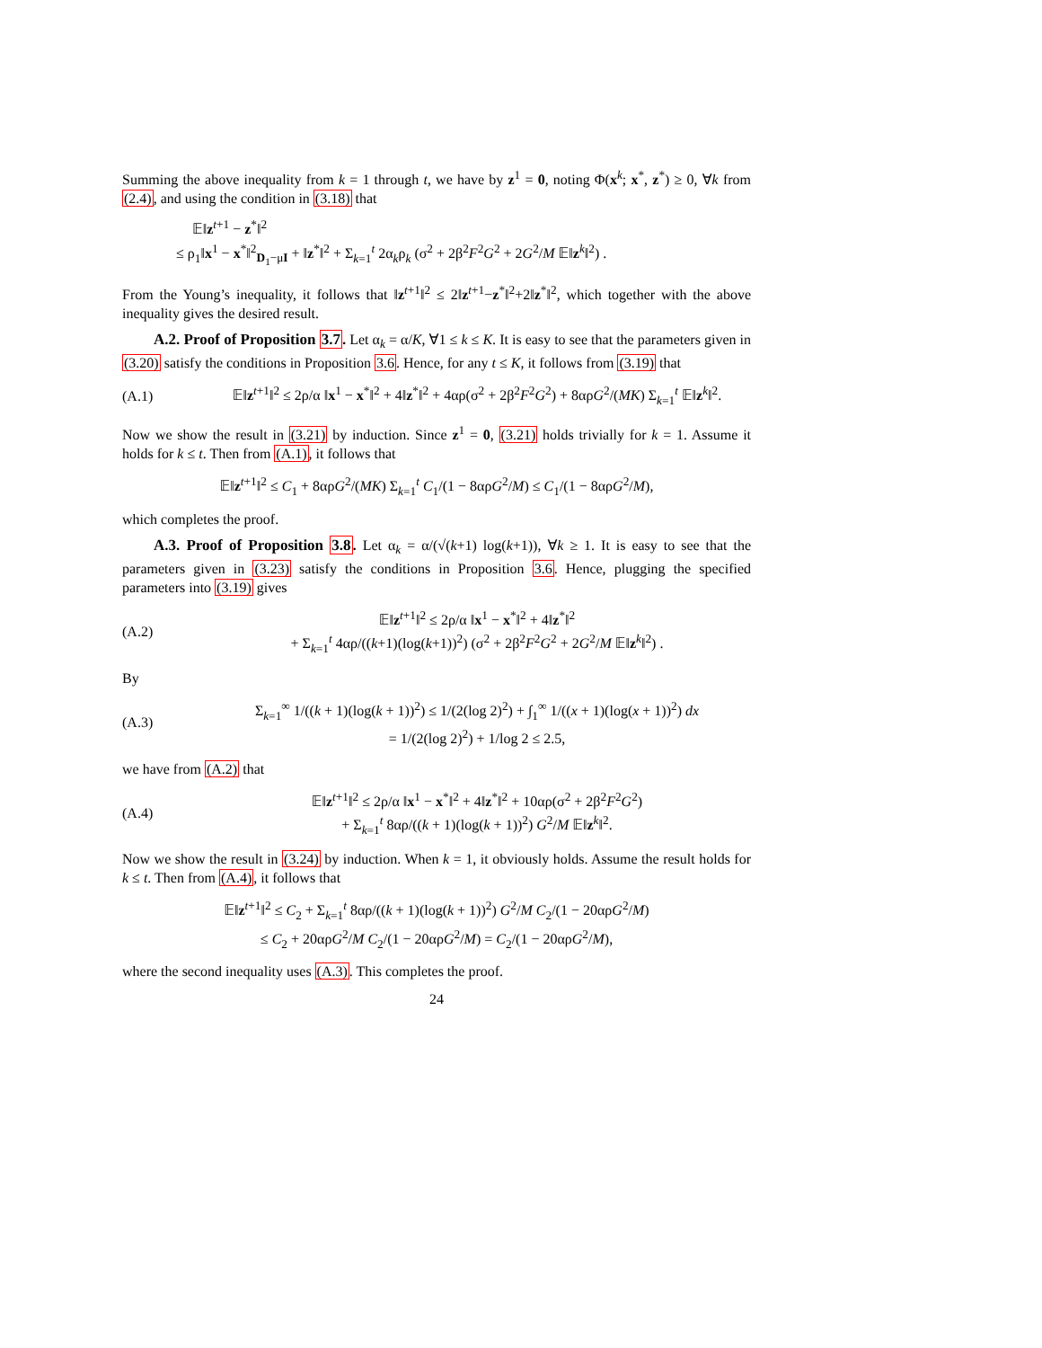Summing the above inequality from k = 1 through t, we have by z<sup>1</sup> = 0, noting Φ(x<sup>k</sup>; x<sup>*</sup>, z<sup>*</sup>) ≥ 0, ∀k from (2.4), and using the condition in (3.18) that
𝔼‖z<sup>t+1</sup> − z<sup>*</sup>‖<sup>2</sup>
≤ ρ<sub>1</sub>‖x<sup>1</sup> − x<sup>*</sup>‖<sup>2</sup><sub>D<sub>1</sub>−μI</sub> + ‖z<sup>*</sup>‖<sup>2</sup> + Σ<sub>k=1</sub><sup>t</sup> 2α<sub>k</sub>ρ<sub>k</sub> (σ<sup>2</sup> + 2β<sup>2</sup>F<sup>2</sup>G<sup>2</sup> + 2G<sup>2</sup>/M 𝔼‖z<sup>k</sup>‖<sup>2</sup>) .
From the Young’s inequality, it follows that ‖z<sup>t+1</sup>‖<sup>2</sup> ≤ 2‖z<sup>t+1</sup>−z<sup>*</sup>‖<sup>2</sup>+2‖z<sup>*</sup>‖<sup>2</sup>, which together with the above inequality gives the desired result.
A.2. Proof of Proposition 3.7. Let α<sub>k</sub> = α/K, ∀1 ≤ k ≤ K. It is easy to see that the parameters given in (3.20) satisfy the conditions in Proposition 3.6. Hence, for any t ≤ K, it follows from (3.19) that
(A.1) 𝔼‖z<sup>t+1</sup>‖<sup>2</sup> ≤ 2ρ/α ‖x<sup>1</sup> − x<sup>*</sup>‖<sup>2</sup> + 4‖z<sup>*</sup>‖<sup>2</sup> + 4αρ(σ<sup>2</sup> + 2β<sup>2</sup>F<sup>2</sup>G<sup>2</sup>) + 8αρG<sup>2</sup>/(MK) Σ<sub>k=1</sub><sup>t</sup> 𝔼‖z<sup>k</sup>‖<sup>2</sup>.
Now we show the result in (3.21) by induction. Since z<sup>1</sup> = 0, (3.21) holds trivially for k = 1. Assume it holds for k ≤ t. Then from (A.1), it follows that
𝔼‖z<sup>t+1</sup>‖<sup>2</sup> ≤ C<sub>1</sub> + 8αρG<sup>2</sup>/(MK) Σ<sub>k=1</sub><sup>t</sup> C<sub>1</sub>/(1 − 8αρG<sup>2</sup>/M) ≤ C<sub>1</sub>/(1 − 8αρG<sup>2</sup>/M),
which completes the proof.
A.3. Proof of Proposition 3.8. Let α<sub>k</sub> = α/(√(k+1) log(k+1)), ∀k ≥ 1. It is easy to see that the parameters given in (3.23) satisfy the conditions in Proposition 3.6. Hence, plugging the specified parameters into (3.19) gives
(A.2) 𝔼‖z<sup>t+1</sup>‖<sup>2</sup> ≤ 2ρ/α ‖x<sup>1</sup> − x<sup>*</sup>‖<sup>2</sup> + 4‖z<sup>*</sup>‖<sup>2</sup>
+ Σ<sub>k=1</sub><sup>t</sup> 4αρ/((k+1)(log(k+1))<sup>2</sup>) (σ<sup>2</sup> + 2β<sup>2</sup>F<sup>2</sup>G<sup>2</sup> + 2G<sup>2</sup>/M 𝔼‖z<sup>k</sup>‖<sup>2</sup>) .
By
(A.3) Σ<sub>k=1</sub><sup>∞</sup> 1/((k + 1)(log(k + 1))<sup>2</sup>) ≤ 1/(2(log 2)<sup>2</sup>) + ∫<sub>1</sub><sup>∞</sup> 1/((x + 1)(log(x + 1))<sup>2</sup>) dx
= 1/(2(log 2)<sup>2</sup>) + 1/log 2 ≤ 2.5,
we have from (A.2) that
(A.4) 𝔼‖z<sup>t+1</sup>‖<sup>2</sup> ≤ 2ρ/α ‖x<sup>1</sup> − x<sup>*</sup>‖<sup>2</sup> + 4‖z<sup>*</sup>‖<sup>2</sup> + 10αρ(σ<sup>2</sup> + 2β<sup>2</sup>F<sup>2</sup>G<sup>2</sup>)
+ Σ<sub>k=1</sub><sup>t</sup> 8αρ/((k + 1)(log(k + 1))<sup>2</sup>) G<sup>2</sup>/M 𝔼‖z<sup>k</sup>‖<sup>2</sup>.
Now we show the result in (3.24) by induction. When k = 1, it obviously holds. Assume the result holds for k ≤ t. Then from (A.4), it follows that
𝔼‖z<sup>t+1</sup>‖<sup>2</sup> ≤ C<sub>2</sub> + Σ<sub>k=1</sub><sup>t</sup> 8αρ/((k + 1)(log(k + 1))<sup>2</sup>) G<sup>2</sup>/M C<sub>2</sub>/(1 − 20αρG<sup>2</sup>/M)
≤ C<sub>2</sub> + 20αρG<sup>2</sup>/M C<sub>2</sub>/(1 − 20αρG<sup>2</sup>/M) = C<sub>2</sub>/(1 − 20αρG<sup>2</sup>/M),
where the second inequality uses (A.3). This completes the proof.
24